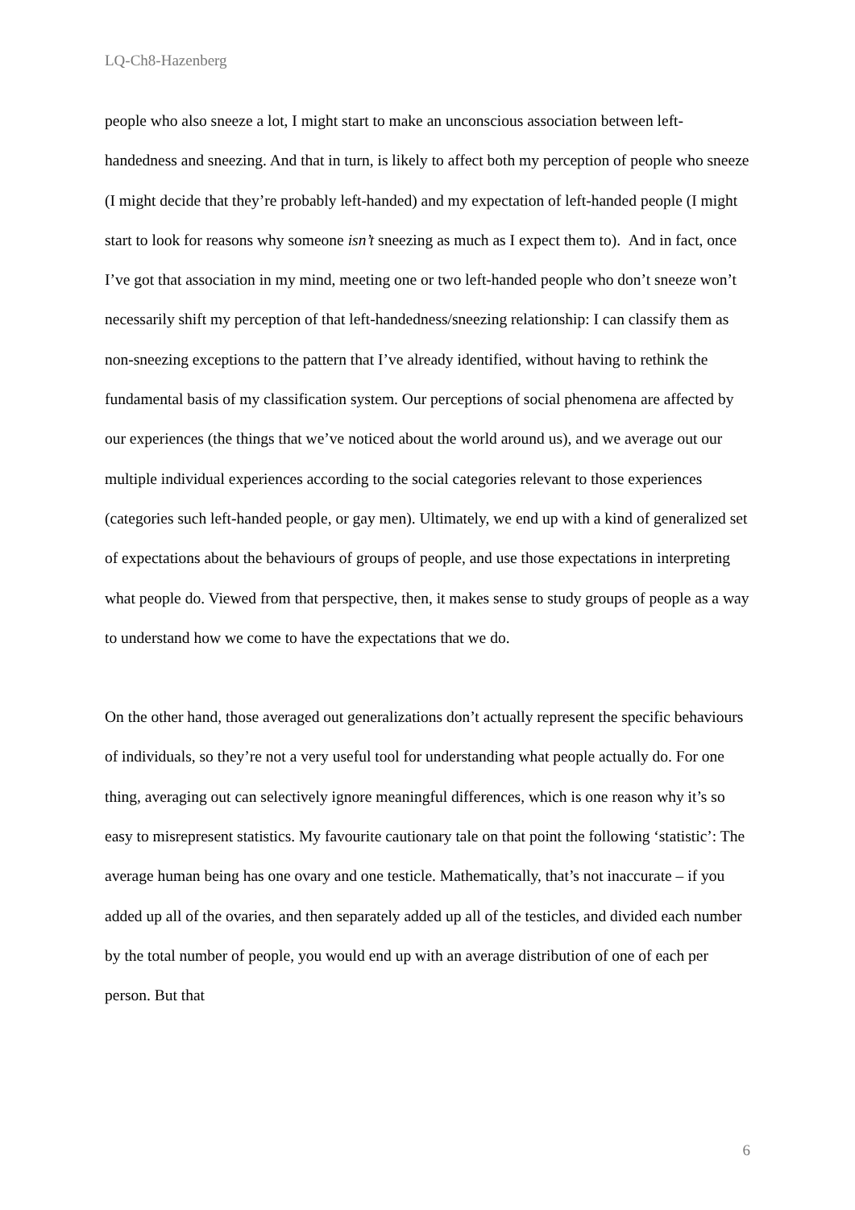LQ-Ch8-Hazenberg
people who also sneeze a lot, I might start to make an unconscious association between left-handedness and sneezing. And that in turn, is likely to affect both my perception of people who sneeze (I might decide that they’re probably left-handed) and my expectation of left-handed people (I might start to look for reasons why someone isn’t sneezing as much as I expect them to). And in fact, once I’ve got that association in my mind, meeting one or two left-handed people who don’t sneeze won’t necessarily shift my perception of that left-handedness/sneezing relationship: I can classify them as non-sneezing exceptions to the pattern that I’ve already identified, without having to rethink the fundamental basis of my classification system. Our perceptions of social phenomena are affected by our experiences (the things that we’ve noticed about the world around us), and we average out our multiple individual experiences according to the social categories relevant to those experiences (categories such left-handed people, or gay men). Ultimately, we end up with a kind of generalized set of expectations about the behaviours of groups of people, and use those expectations in interpreting what people do. Viewed from that perspective, then, it makes sense to study groups of people as a way to understand how we come to have the expectations that we do.
On the other hand, those averaged out generalizations don’t actually represent the specific behaviours of individuals, so they’re not a very useful tool for understanding what people actually do. For one thing, averaging out can selectively ignore meaningful differences, which is one reason why it’s so easy to misrepresent statistics. My favourite cautionary tale on that point the following ‘statistic’: The average human being has one ovary and one testicle. Mathematically, that’s not inaccurate – if you added up all of the ovaries, and then separately added up all of the testicles, and divided each number by the total number of people, you would end up with an average distribution of one of each per person. But that
6